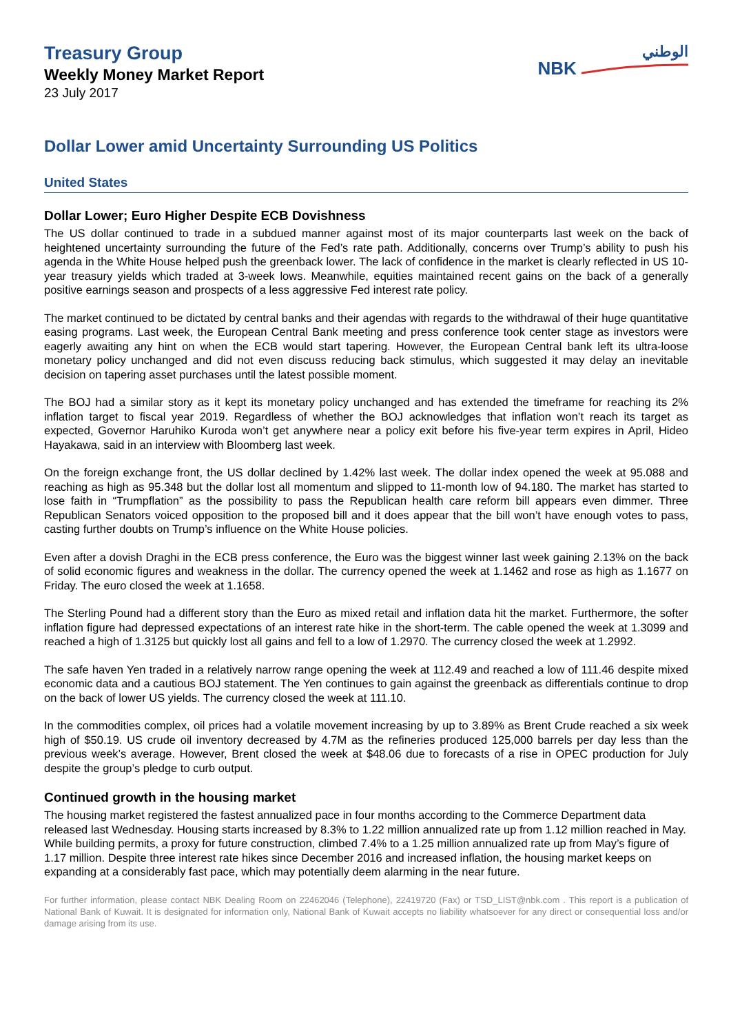Treasury Group
Weekly Money Market Report
23 July 2017
الوطني
NBK
Dollar Lower amid Uncertainty Surrounding US Politics
United States
Dollar Lower; Euro Higher Despite ECB Dovishness
The US dollar continued to trade in a subdued manner against most of its major counterparts last week on the back of heightened uncertainty surrounding the future of the Fed’s rate path. Additionally, concerns over Trump’s ability to push his agenda in the White House helped push the greenback lower. The lack of confidence in the market is clearly reflected in US 10-year treasury yields which traded at 3-week lows. Meanwhile, equities maintained recent gains on the back of a generally positive earnings season and prospects of a less aggressive Fed interest rate policy.
The market continued to be dictated by central banks and their agendas with regards to the withdrawal of their huge quantitative easing programs. Last week, the European Central Bank meeting and press conference took center stage as investors were eagerly awaiting any hint on when the ECB would start tapering. However, the European Central bank left its ultra-loose monetary policy unchanged and did not even discuss reducing back stimulus, which suggested it may delay an inevitable decision on tapering asset purchases until the latest possible moment.
The BOJ had a similar story as it kept its monetary policy unchanged and has extended the timeframe for reaching its 2% inflation target to fiscal year 2019. Regardless of whether the BOJ acknowledges that inflation won’t reach its target as expected, Governor Haruhiko Kuroda won’t get anywhere near a policy exit before his five-year term expires in April, Hideo Hayakawa, said in an interview with Bloomberg last week.
On the foreign exchange front, the US dollar declined by 1.42% last week. The dollar index opened the week at 95.088 and reaching as high as 95.348 but the dollar lost all momentum and slipped to 11-month low of 94.180. The market has started to lose faith in “Trumpflation” as the possibility to pass the Republican health care reform bill appears even dimmer. Three Republican Senators voiced opposition to the proposed bill and it does appear that the bill won’t have enough votes to pass, casting further doubts on Trump’s influence on the White House policies.
Even after a dovish Draghi in the ECB press conference, the Euro was the biggest winner last week gaining 2.13% on the back of solid economic figures and weakness in the dollar. The currency opened the week at 1.1462 and rose as high as 1.1677 on Friday. The euro closed the week at 1.1658.
The Sterling Pound had a different story than the Euro as mixed retail and inflation data hit the market. Furthermore, the softer inflation figure had depressed expectations of an interest rate hike in the short-term. The cable opened the week at 1.3099 and reached a high of 1.3125 but quickly lost all gains and fell to a low of 1.2970. The currency closed the week at 1.2992.
The safe haven Yen traded in a relatively narrow range opening the week at 112.49 and reached a low of 111.46 despite mixed economic data and a cautious BOJ statement. The Yen continues to gain against the greenback as differentials continue to drop on the back of lower US yields. The currency closed the week at 111.10.
In the commodities complex, oil prices had a volatile movement increasing by up to 3.89% as Brent Crude reached a six week high of $50.19. US crude oil inventory decreased by 4.7M as the refineries produced 125,000 barrels per day less than the previous week’s average. However, Brent closed the week at $48.06 due to forecasts of a rise in OPEC production for July despite the group’s pledge to curb output.
Continued growth in the housing market
The housing market registered the fastest annualized pace in four months according to the Commerce Department data released last Wednesday. Housing starts increased by 8.3% to 1.22 million annualized rate up from 1.12 million reached in May. While building permits, a proxy for future construction, climbed 7.4% to a 1.25 million annualized rate up from May’s figure of 1.17 million. Despite three interest rate hikes since December 2016 and increased inflation, the housing market keeps on expanding at a considerably fast pace, which may potentially deem alarming in the near future.
For further information, please contact NBK Dealing Room on 22462046 (Telephone), 22419720 (Fax) or TSD_LIST@nbk.com . This report is a publication of National Bank of Kuwait. It is designated for information only, National Bank of Kuwait accepts no liability whatsoever for any direct or consequential loss and/or damage arising from its use.